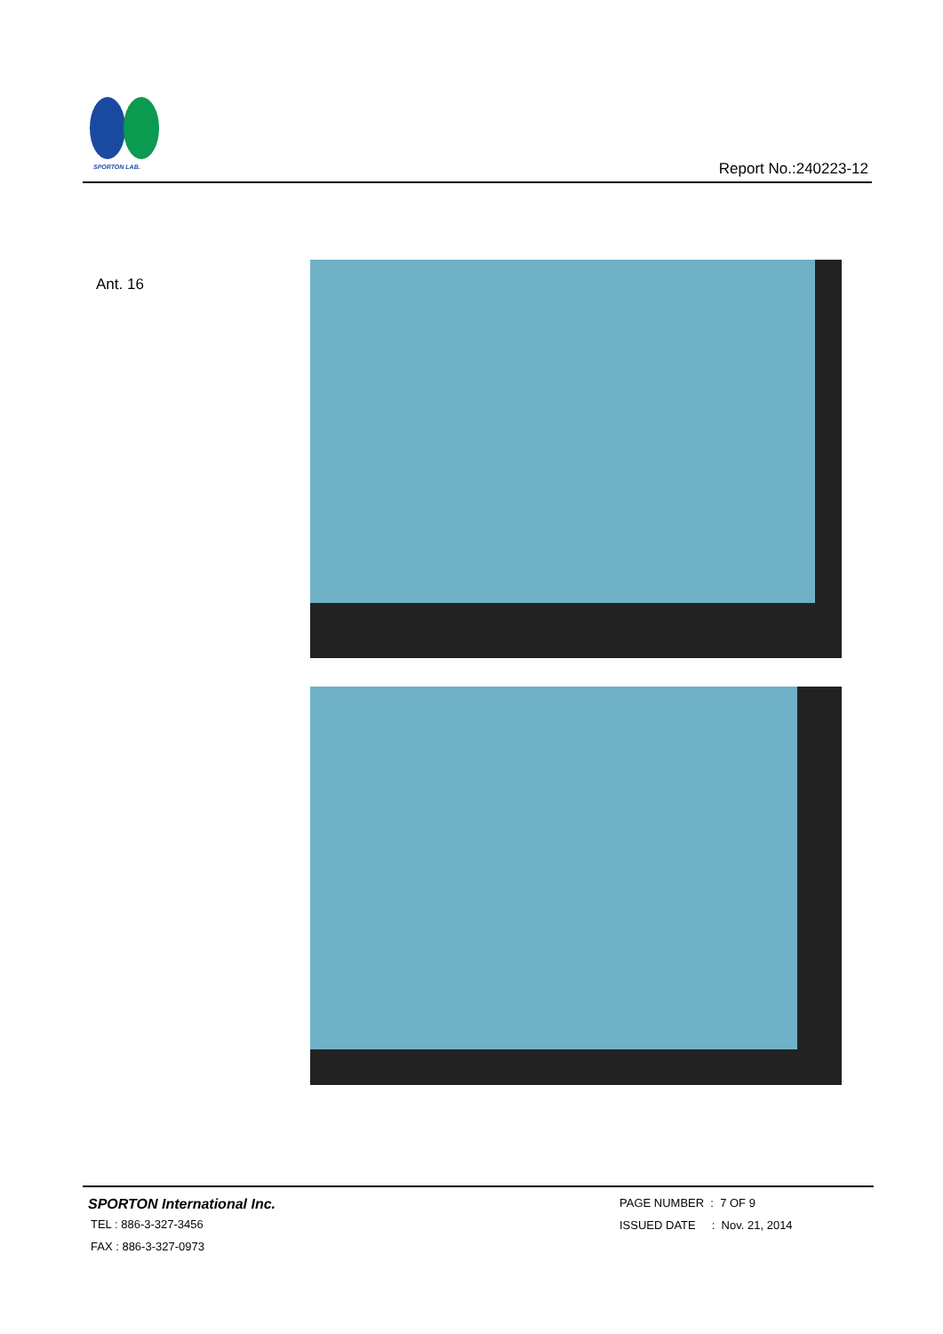SPORTON LAB.
Report No.:240223-12
Ant. 16
SPORTON International Inc.
TEL : 886-3-327-3456
FAX : 886-3-327-0973
PAGE NUMBER : 7 OF 9
ISSUED DATE : Nov. 21, 2014